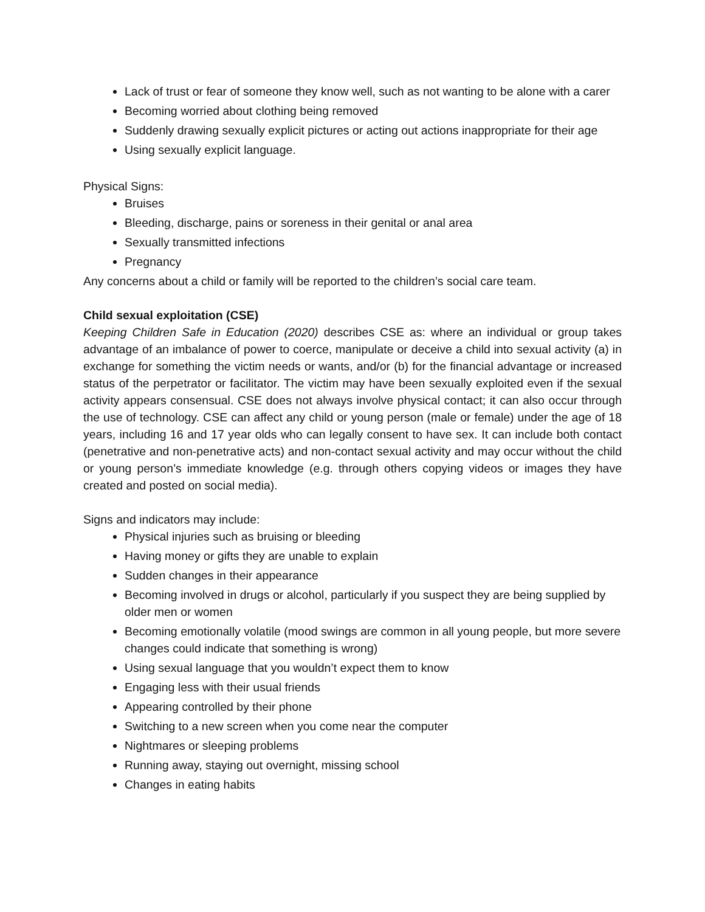Lack of trust or fear of someone they know well, such as not wanting to be alone with a carer
Becoming worried about clothing being removed
Suddenly drawing sexually explicit pictures or acting out actions inappropriate for their age
Using sexually explicit language.
Physical Signs:
Bruises
Bleeding, discharge, pains or soreness in their genital or anal area
Sexually transmitted infections
Pregnancy
Any concerns about a child or family will be reported to the children’s social care team.
Child sexual exploitation (CSE)
Keeping Children Safe in Education (2020) describes CSE as: where an individual or group takes advantage of an imbalance of power to coerce, manipulate or deceive a child into sexual activity (a) in exchange for something the victim needs or wants, and/or (b) for the financial advantage or increased status of the perpetrator or facilitator. The victim may have been sexually exploited even if the sexual activity appears consensual. CSE does not always involve physical contact; it can also occur through the use of technology. CSE can affect any child or young person (male or female) under the age of 18 years, including 16 and 17 year olds who can legally consent to have sex. It can include both contact (penetrative and non-penetrative acts) and non-contact sexual activity and may occur without the child or young person’s immediate knowledge (e.g. through others copying videos or images they have created and posted on social media).
Signs and indicators may include:
Physical injuries such as bruising or bleeding
Having money or gifts they are unable to explain
Sudden changes in their appearance
Becoming involved in drugs or alcohol, particularly if you suspect they are being supplied by older men or women
Becoming emotionally volatile (mood swings are common in all young people, but more severe changes could indicate that something is wrong)
Using sexual language that you wouldn’t expect them to know
Engaging less with their usual friends
Appearing controlled by their phone
Switching to a new screen when you come near the computer
Nightmares or sleeping problems
Running away, staying out overnight, missing school
Changes in eating habits